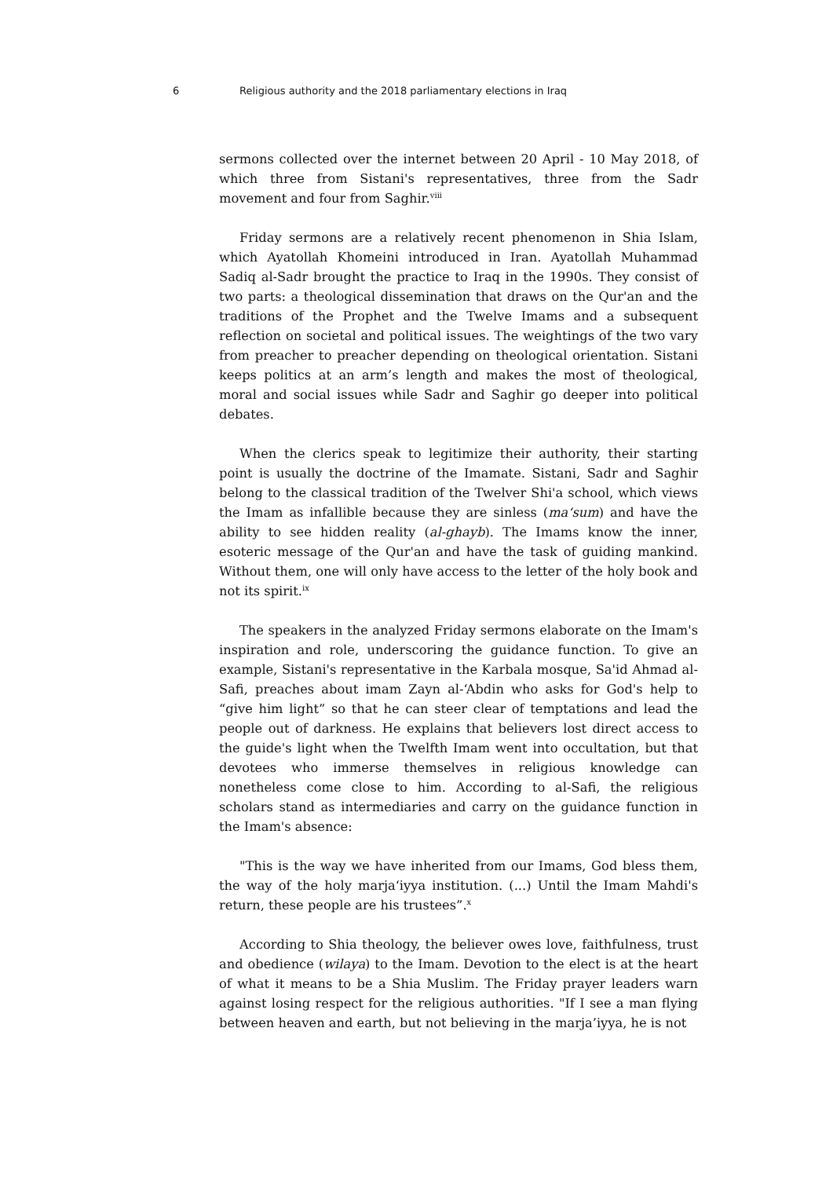6 Religious authority and the 2018 parliamentary elections in Iraq
sermons collected over the internet between 20 April - 10 May 2018, of which three from Sistani's representatives, three from the Sadr movement and four from Saghir.<sup>viii</sup>
Friday sermons are a relatively recent phenomenon in Shia Islam, which Ayatollah Khomeini introduced in Iran. Ayatollah Muhammad Sadiq al-Sadr brought the practice to Iraq in the 1990s. They consist of two parts: a theological dissemination that draws on the Qur'an and the traditions of the Prophet and the Twelve Imams and a subsequent reflection on societal and political issues. The weightings of the two vary from preacher to preacher depending on theological orientation. Sistani keeps politics at an arm’s length and makes the most of theological, moral and social issues while Sadr and Saghir go deeper into political debates.
When the clerics speak to legitimize their authority, their starting point is usually the doctrine of the Imamate. Sistani, Sadr and Saghir belong to the classical tradition of the Twelver Shi'a school, which views the Imam as infallible because they are sinless (ma‘sum) and have the ability to see hidden reality (al-ghayb). The Imams know the inner, esoteric message of the Qur'an and have the task of guiding mankind. Without them, one will only have access to the letter of the holy book and not its spirit.<sup>ix</sup>
The speakers in the analyzed Friday sermons elaborate on the Imam's inspiration and role, underscoring the guidance function. To give an example, Sistani's representative in the Karbala mosque, Sa'id Ahmad al-Safi, preaches about imam Zayn al-‘Abdin who asks for God's help to “give him light” so that he can steer clear of temptations and lead the people out of darkness. He explains that believers lost direct access to the guide's light when the Twelfth Imam went into occultation, but that devotees who immerse themselves in religious knowledge can nonetheless come close to him. According to al-Safi, the religious scholars stand as intermediaries and carry on the guidance function in the Imam's absence:
"This is the way we have inherited from our Imams, God bless them, the way of the holy marja‘iyya institution. (...) Until the Imam Mahdi's return, these people are his trustees”.<sup>x</sup>
According to Shia theology, the believer owes love, faithfulness, trust and obedience (wilaya) to the Imam. Devotion to the elect is at the heart of what it means to be a Shia Muslim. The Friday prayer leaders warn against losing respect for the religious authorities. "If I see a man flying between heaven and earth, but not believing in the marja’iyya, he is not